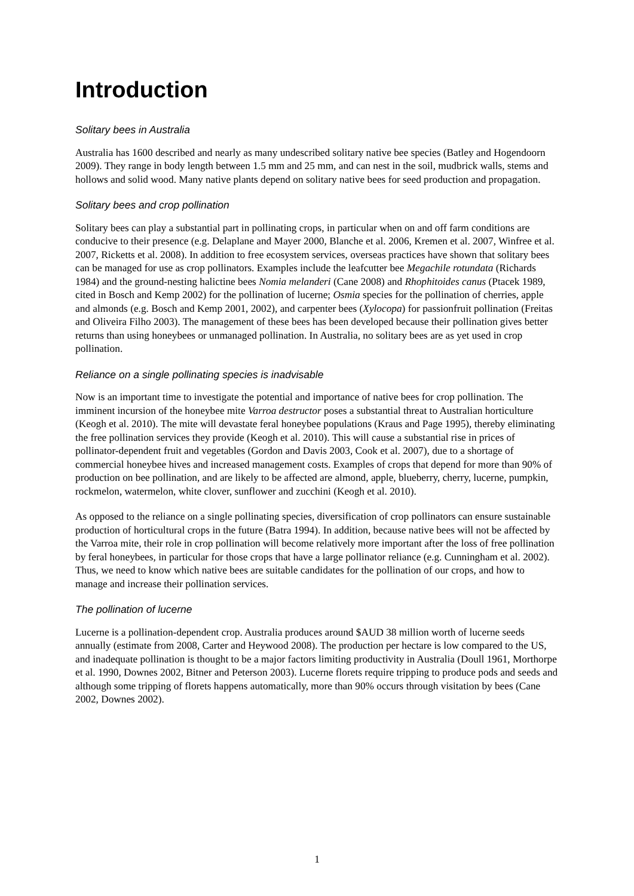Introduction
Solitary bees in Australia
Australia has 1600 described and nearly as many undescribed solitary native bee species (Batley and Hogendoorn 2009). They range in body length between 1.5 mm and 25 mm, and can nest in the soil, mudbrick walls, stems and hollows and solid wood. Many native plants depend on solitary native bees for seed production and propagation.
Solitary bees and crop pollination
Solitary bees can play a substantial part in pollinating crops, in particular when on and off farm conditions are conducive to their presence (e.g. Delaplane and Mayer 2000, Blanche et al. 2006, Kremen et al. 2007, Winfree et al. 2007, Ricketts et al. 2008). In addition to free ecosystem services, overseas practices have shown that solitary bees can be managed for use as crop pollinators. Examples include the leafcutter bee Megachile rotundata (Richards 1984) and the ground-nesting halictine bees Nomia melanderi (Cane 2008) and Rhophitoides canus (Ptacek 1989, cited in Bosch and Kemp 2002) for the pollination of lucerne; Osmia species for the pollination of cherries, apple and almonds (e.g. Bosch and Kemp 2001, 2002), and carpenter bees (Xylocopa) for passionfruit pollination (Freitas and Oliveira Filho 2003). The management of these bees has been developed because their pollination gives better returns than using honeybees or unmanaged pollination. In Australia, no solitary bees are as yet used in crop pollination.
Reliance on a single pollinating species is inadvisable
Now is an important time to investigate the potential and importance of native bees for crop pollination. The imminent incursion of the honeybee mite Varroa destructor poses a substantial threat to Australian horticulture (Keogh et al. 2010). The mite will devastate feral honeybee populations (Kraus and Page 1995), thereby eliminating the free pollination services they provide (Keogh et al. 2010). This will cause a substantial rise in prices of pollinator-dependent fruit and vegetables (Gordon and Davis 2003, Cook et al. 2007), due to a shortage of commercial honeybee hives and increased management costs. Examples of crops that depend for more than 90% of production on bee pollination, and are likely to be affected are almond, apple, blueberry, cherry, lucerne, pumpkin, rockmelon, watermelon, white clover, sunflower and zucchini (Keogh et al. 2010).
As opposed to the reliance on a single pollinating species, diversification of crop pollinators can ensure sustainable production of horticultural crops in the future (Batra 1994). In addition, because native bees will not be affected by the Varroa mite, their role in crop pollination will become relatively more important after the loss of free pollination by feral honeybees, in particular for those crops that have a large pollinator reliance (e.g. Cunningham et al. 2002). Thus, we need to know which native bees are suitable candidates for the pollination of our crops, and how to manage and increase their pollination services.
The pollination of lucerne
Lucerne is a pollination-dependent crop. Australia produces around $AUD 38 million worth of lucerne seeds annually (estimate from 2008, Carter and Heywood 2008). The production per hectare is low compared to the US, and inadequate pollination is thought to be a major factors limiting productivity in Australia (Doull 1961, Morthorpe et al. 1990, Downes 2002, Bitner and Peterson 2003). Lucerne florets require tripping to produce pods and seeds and although some tripping of florets happens automatically, more than 90% occurs through visitation by bees (Cane 2002, Downes 2002).
1